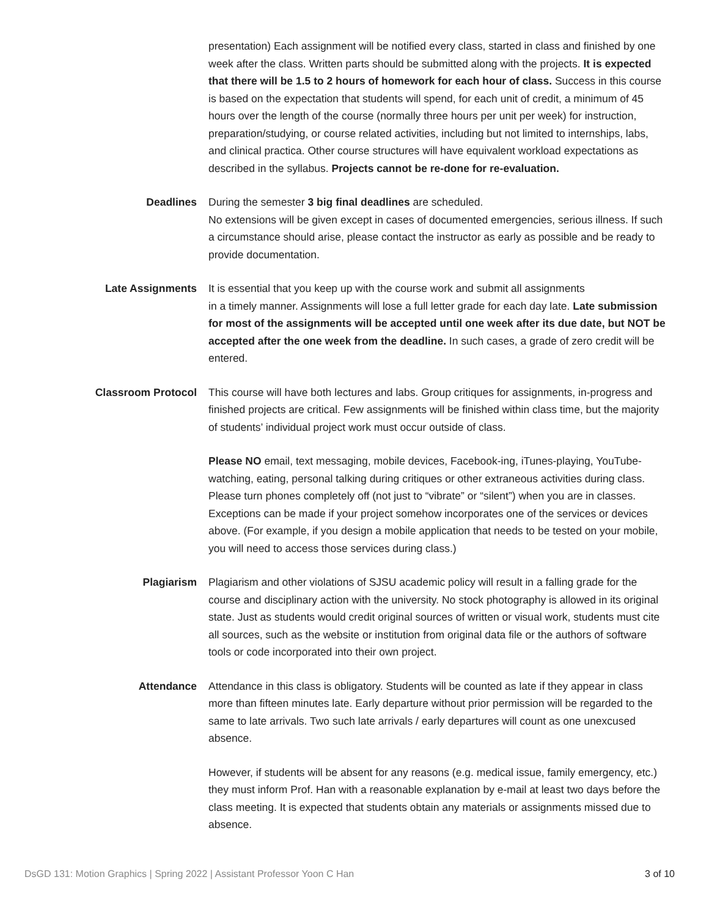presentation) Each assignment will be notified every class, started in class and finished by one week after the class. Written parts should be submitted along with the projects. It is expected that there will be 1.5 to 2 hours of homework for each hour of class. Success in this course is based on the expectation that students will spend, for each unit of credit, a minimum of 45 hours over the length of the course (normally three hours per unit per week) for instruction, preparation/studying, or course related activities, including but not limited to internships, labs, and clinical practica. Other course structures will have equivalent workload expectations as described in the syllabus. Projects cannot be re-done for re-evaluation.
Deadlines During the semester 3 big final deadlines are scheduled.
No extensions will be given except in cases of documented emergencies, serious illness. If such a circumstance should arise, please contact the instructor as early as possible and be ready to provide documentation.
Late Assignments It is essential that you keep up with the course work and submit all assignments
in a timely manner. Assignments will lose a full letter grade for each day late. Late submission for most of the assignments will be accepted until one week after its due date, but NOT be accepted after the one week from the deadline. In such cases, a grade of zero credit will be entered.
Classroom Protocol This course will have both lectures and labs. Group critiques for assignments, in-progress and finished projects are critical. Few assignments will be finished within class time, but the majority of students’ individual project work must occur outside of class.
Please NO email, text messaging, mobile devices, Facebook-ing, iTunes-playing, YouTube-watching, eating, personal talking during critiques or other extraneous activities during class. Please turn phones completely off (not just to “vibrate” or “silent”) when you are in classes. Exceptions can be made if your project somehow incorporates one of the services or devices above. (For example, if you design a mobile application that needs to be tested on your mobile, you will need to access those services during class.)
Plagiarism Plagiarism and other violations of SJSU academic policy will result in a falling grade for the course and disciplinary action with the university. No stock photography is allowed in its original state. Just as students would credit original sources of written or visual work, students must cite all sources, such as the website or institution from original data file or the authors of software tools or code incorporated into their own project.
Attendance Attendance in this class is obligatory. Students will be counted as late if they appear in class more than fifteen minutes late. Early departure without prior permission will be regarded to the same to late arrivals. Two such late arrivals / early departures will count as one unexcused absence.
However, if students will be absent for any reasons (e.g. medical issue, family emergency, etc.) they must inform Prof. Han with a reasonable explanation by e-mail at least two days before the class meeting. It is expected that students obtain any materials or assignments missed due to absence.
DsGD 131: Motion Graphics | Spring 2022 | Assistant Professor Yoon C Han 3 of 10